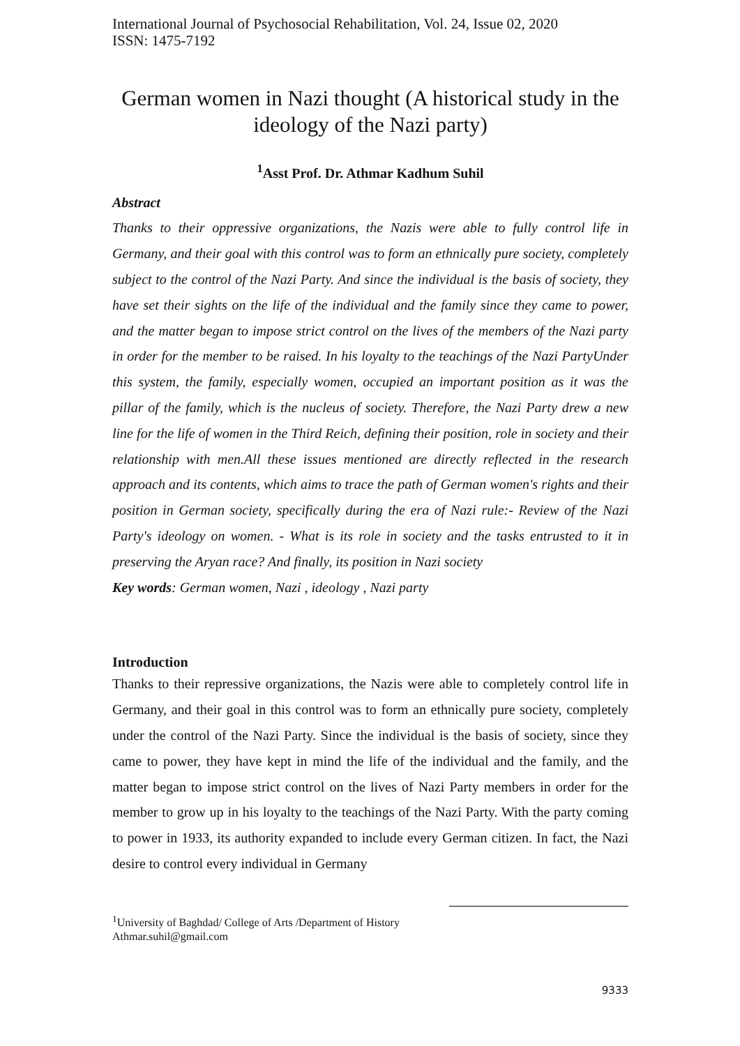International Journal of Psychosocial Rehabilitation, Vol. 24, Issue 02, 2020
ISSN: 1475-7192
German women in Nazi thought (A historical study in the ideology of the Nazi party)
<sup>1</sup> Asst Prof. Dr. Athmar Kadhum Suhil
Abstract
Thanks to their oppressive organizations, the Nazis were able to fully control life in Germany, and their goal with this control was to form an ethnically pure society, completely subject to the control of the Nazi Party. And since the individual is the basis of society, they have set their sights on the life of the individual and the family since they came to power, and the matter began to impose strict control on the lives of the members of the Nazi party in order for the member to be raised. In his loyalty to the teachings of the Nazi PartyUnder this system, the family, especially women, occupied an important position as it was the pillar of the family, which is the nucleus of society. Therefore, the Nazi Party drew a new line for the life of women in the Third Reich, defining their position, role in society and their relationship with men.All these issues mentioned are directly reflected in the research approach and its contents, which aims to trace the path of German women's rights and their position in German society, specifically during the era of Nazi rule:- Review of the Nazi Party's ideology on women. - What is its role in society and the tasks entrusted to it in preserving the Aryan race? And finally, its position in Nazi society
Key words: German women, Nazi , ideology , Nazi party
Introduction
Thanks to their repressive organizations, the Nazis were able to completely control life in Germany, and their goal in this control was to form an ethnically pure society, completely under the control of the Nazi Party. Since the individual is the basis of society, since they came to power, they have kept in mind the life of the individual and the family, and the matter began to impose strict control on the lives of Nazi Party members in order for the member to grow up in his loyalty to the teachings of the Nazi Party. With the party coming to power in 1933, its authority expanded to include every German citizen. In fact, the Nazi desire to control every individual in Germany
<sup>1</sup> University of Baghdad/ College of Arts /Department of History
Athmar.suhil@gmail.com
9333